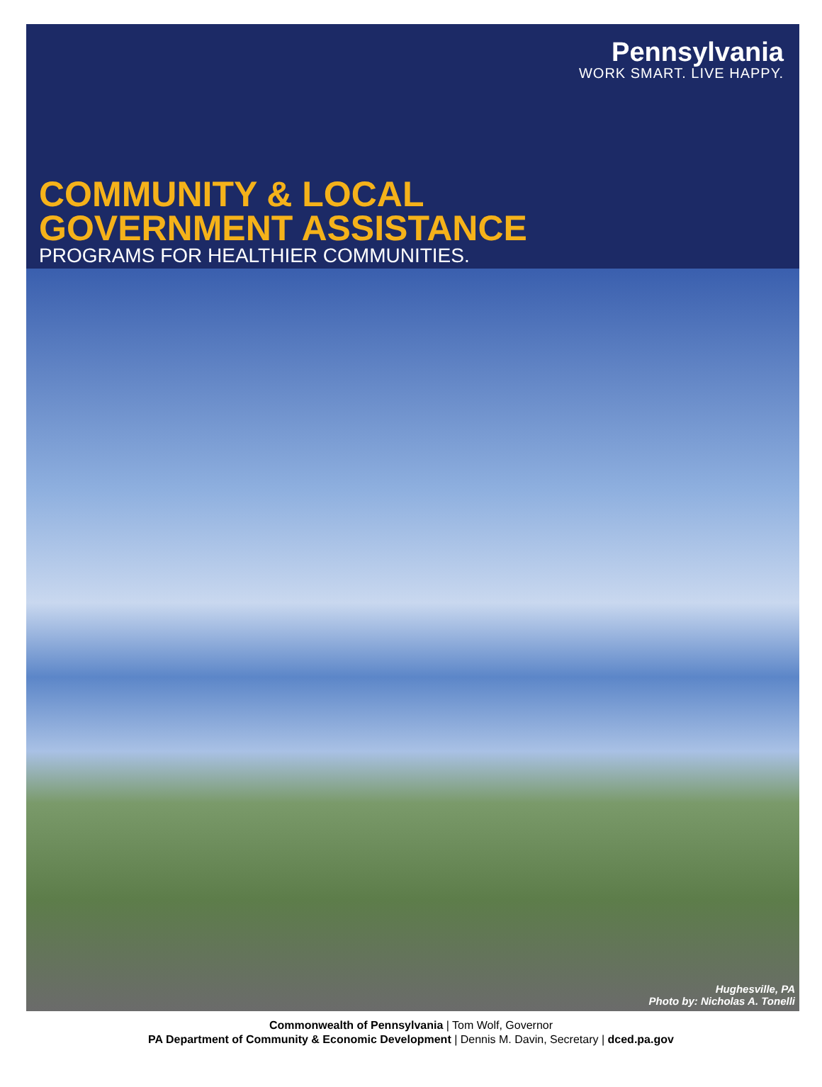Pennsylvania
WORK SMART. LIVE HAPPY.
COMMUNITY & LOCAL
GOVERNMENT ASSISTANCE
PROGRAMS FOR HEALTHIER COMMUNITIES.
Hughesville, PA
Photo by: Nicholas A. Tonelli
Commonwealth of Pennsylvania | Tom Wolf, Governor
PA Department of Community & Economic Development | Dennis M. Davin, Secretary | dced.pa.gov